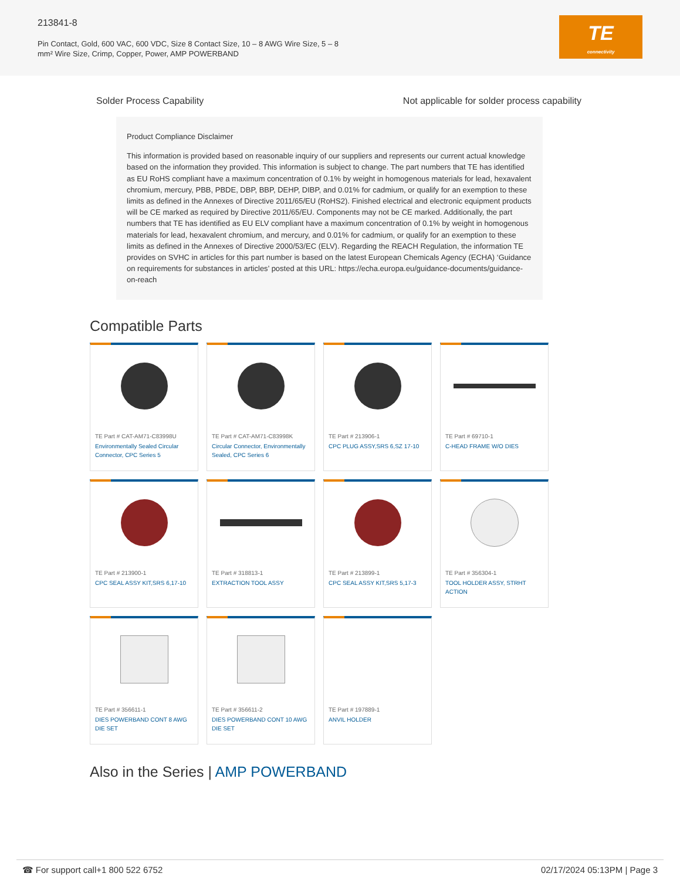213841-8
Pin Contact, Gold, 600 VAC, 600 VDC, Size 8 Contact Size, 10 – 8 AWG Wire Size, 5 – 8 mm² Wire Size, Crimp, Copper, Power, AMP POWERBAND
TE
connectivity
Solder Process Capability Not applicable for solder process capability
Product Compliance Disclaimer
This information is provided based on reasonable inquiry of our suppliers and represents our current actual knowledge based on the information they provided. This information is subject to change. The part numbers that TE has identified as EU RoHS compliant have a maximum concentration of 0.1% by weight in homogenous materials for lead, hexavalent chromium, mercury, PBB, PBDE, DBP, BBP, DEHP, DIBP, and 0.01% for cadmium, or qualify for an exemption to these limits as defined in the Annexes of Directive 2011/65/EU (RoHS2). Finished electrical and electronic equipment products will be CE marked as required by Directive 2011/65/EU. Components may not be CE marked. Additionally, the part numbers that TE has identified as EU ELV compliant have a maximum concentration of 0.1% by weight in homogenous materials for lead, hexavalent chromium, and mercury, and 0.01% for cadmium, or qualify for an exemption to these limits as defined in the Annexes of Directive 2000/53/EC (ELV). Regarding the REACH Regulation, the information TE provides on SVHC in articles for this part number is based on the latest European Chemicals Agency (ECHA) ‘Guidance on requirements for substances in articles’ posted at this URL: https://echa.europa.eu/guidance-documents/guidance-on-reach
Compatible Parts
TE Part # CAT-AM71-C83998U
Environmentally Sealed Circular Connector, CPC Series 5
TE Part # CAT-AM71-C83998K
Circular Connector, Environmentally Sealed, CPC Series 6
TE Part # 213906-1
CPC PLUG ASSY,SRS 6,SZ 17-10
TE Part # 69710-1
C-HEAD FRAME W/O DIES
TE Part # 213900-1
CPC SEAL ASSY KIT,SRS 6,17-10
TE Part # 318813-1
EXTRACTION TOOL ASSY
TE Part # 213899-1
CPC SEAL ASSY KIT,SRS 5,17-3
TE Part # 356304-1
TOOL HOLDER ASSY, STRHT ACTION
TE Part # 356611-1
DIES POWERBAND CONT 8 AWG DIE SET
TE Part # 356611-2
DIES POWERBAND CONT 10 AWG DIE SET
TE Part # 197889-1
ANVIL HOLDER
Also in the Series | AMP POWERBAND
☎ For support call+1 800 522 6752
02/17/2024 05:13PM | Page 3